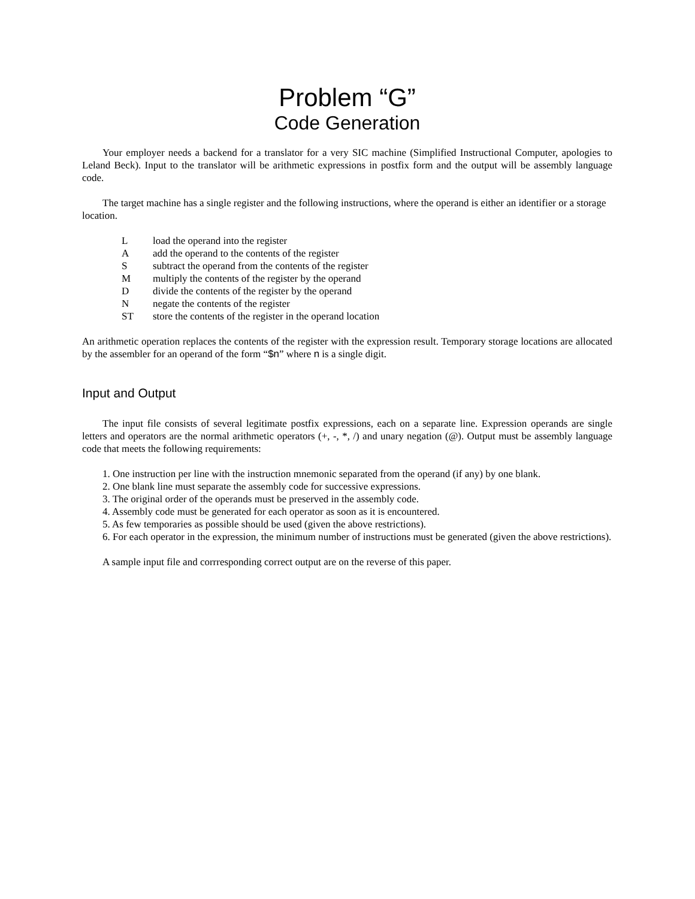Problem “G”
Code Generation
Your employer needs a backend for a translator for a very SIC machine (Simplified Instructional Computer, apologies to Leland Beck). Input to the translator will be arithmetic expressions in postfix form and the output will be assembly language code.
The target machine has a single register and the following instructions, where the operand is either an identifier or a storage location.
| L | load the operand into the register |
| A | add the operand to the contents of the register |
| S | subtract the operand from the contents of the register |
| M | multiply the contents of the register by the operand |
| D | divide the contents of the register by the operand |
| N | negate the contents of the register |
| ST | store the contents of the register in the operand location |
An arithmetic operation replaces the contents of the register with the expression result. Temporary storage locations are allocated by the assembler for an operand of the form “$n” where n is a single digit.
Input and Output
The input file consists of several legitimate postfix expressions, each on a separate line. Expression operands are single letters and operators are the normal arithmetic operators (+, -, *, /) and unary negation (@). Output must be assembly language code that meets the following requirements:
1. One instruction per line with the instruction mnemonic separated from the operand (if any) by one blank.
2. One blank line must separate the assembly code for successive expressions.
3. The original order of the operands must be preserved in the assembly code.
4. Assembly code must be generated for each operator as soon as it is encountered.
5. As few temporaries as possible should be used (given the above restrictions).
6. For each operator in the expression, the minimum number of instructions must be generated (given the above restrictions).
A sample input file and corrresponding correct output are on the reverse of this paper.